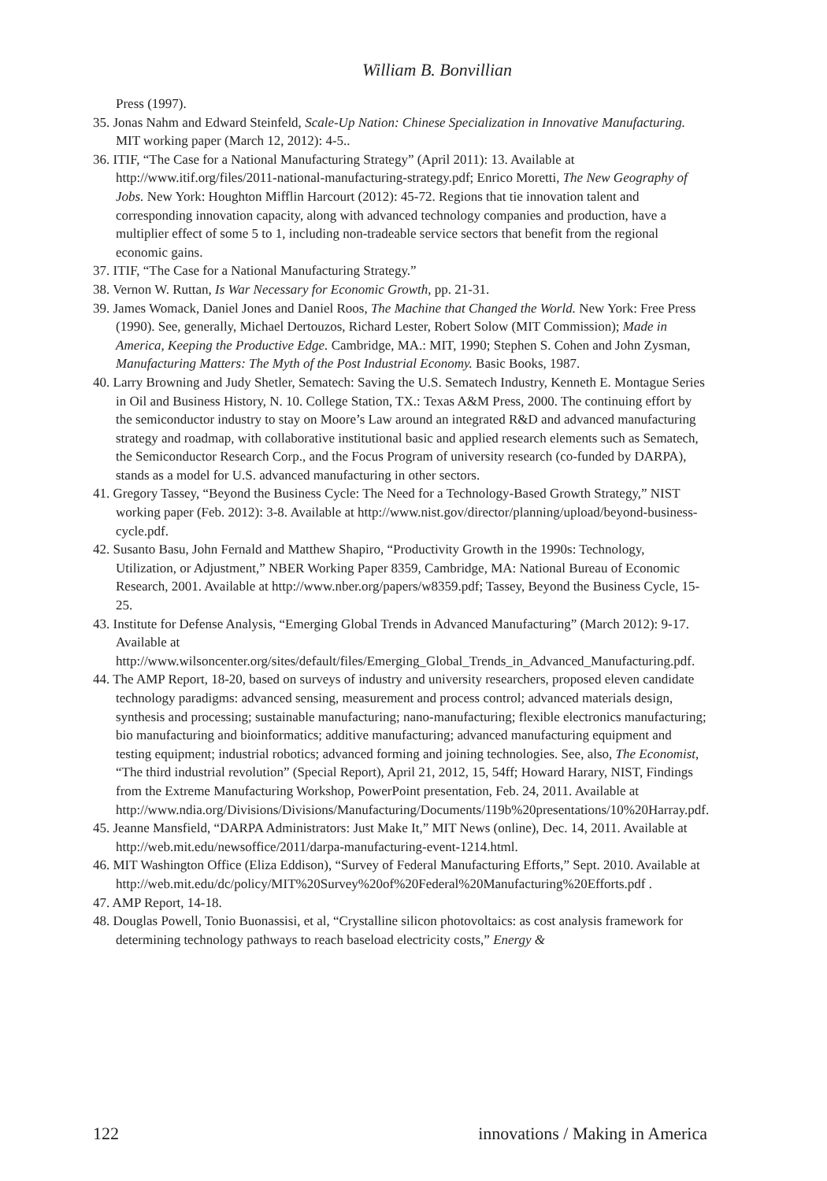William B. Bonvillian
Press (1997).
35. Jonas Nahm and Edward Steinfeld, Scale-Up Nation: Chinese Specialization in Innovative Manufacturing. MIT working paper (March 12, 2012): 4-5..
36. ITIF, “The Case for a National Manufacturing Strategy” (April 2011): 13. Available at http://www.itif.org/files/2011-national-manufacturing-strategy.pdf; Enrico Moretti, The New Geography of Jobs. New York: Houghton Mifflin Harcourt (2012): 45-72. Regions that tie innovation talent and corresponding innovation capacity, along with advanced technology companies and production, have a multiplier effect of some 5 to 1, including non-tradeable service sectors that benefit from the regional economic gains.
37. ITIF, “The Case for a National Manufacturing Strategy.”
38. Vernon W. Ruttan, Is War Necessary for Economic Growth, pp. 21-31.
39. James Womack, Daniel Jones and Daniel Roos, The Machine that Changed the World. New York: Free Press (1990). See, generally, Michael Dertouzos, Richard Lester, Robert Solow (MIT Commission); Made in America, Keeping the Productive Edge. Cambridge, MA.: MIT, 1990; Stephen S. Cohen and John Zysman, Manufacturing Matters: The Myth of the Post Industrial Economy. Basic Books, 1987.
40. Larry Browning and Judy Shetler, Sematech: Saving the U.S. Sematech Industry, Kenneth E. Montague Series in Oil and Business History, N. 10. College Station, TX.: Texas A&M Press, 2000. The continuing effort by the semiconductor industry to stay on Moore’s Law around an integrated R&D and advanced manufacturing strategy and roadmap, with collaborative institutional basic and applied research elements such as Sematech, the Semiconductor Research Corp., and the Focus Program of university research (co-funded by DARPA), stands as a model for U.S. advanced manufacturing in other sectors.
41. Gregory Tassey, “Beyond the Business Cycle: The Need for a Technology-Based Growth Strategy,” NIST working paper (Feb. 2012): 3-8. Available at http://www.nist.gov/director/planning/upload/beyond-business-cycle.pdf.
42. Susanto Basu, John Fernald and Matthew Shapiro, “Productivity Growth in the 1990s: Technology, Utilization, or Adjustment,” NBER Working Paper 8359, Cambridge, MA: National Bureau of Economic Research, 2001. Available at http://www.nber.org/papers/w8359.pdf; Tassey, Beyond the Business Cycle, 15-25.
43. Institute for Defense Analysis, “Emerging Global Trends in Advanced Manufacturing” (March 2012): 9-17. Available at http://www.wilsoncenter.org/sites/default/files/Emerging_Global_Trends_in_Advanced_Manufacturing.pdf.
44. The AMP Report, 18-20, based on surveys of industry and university researchers, proposed eleven candidate technology paradigms: advanced sensing, measurement and process control; advanced materials design, synthesis and processing; sustainable manufacturing; nano-manufacturing; flexible electronics manufacturing; bio manufacturing and bioinformatics; additive manufacturing; advanced manufacturing equipment and testing equipment; industrial robotics; advanced forming and joining technologies. See, also, The Economist, “The third industrial revolution” (Special Report), April 21, 2012, 15, 54ff; Howard Harary, NIST, Findings from the Extreme Manufacturing Workshop, PowerPoint presentation, Feb. 24, 2011. Available at http://www.ndia.org/Divisions/Divisions/Manufacturing/Documents/119b%20presentations/10%20Harray.pdf.
45. Jeanne Mansfield, “DARPA Administrators: Just Make It,” MIT News (online), Dec. 14, 2011. Available at http://web.mit.edu/newsoffice/2011/darpa-manufacturing-event-1214.html.
46. MIT Washington Office (Eliza Eddison), “Survey of Federal Manufacturing Efforts,” Sept. 2010. Available at http://web.mit.edu/dc/policy/MIT%20Survey%20of%20Federal%20Manufacturing%20Efforts.pdf .
47. AMP Report, 14-18.
48. Douglas Powell, Tonio Buonassisi, et al, “Crystalline silicon photovoltaics: as cost analysis framework for determining technology pathways to reach baseload electricity costs,” Energy &
122 innovations / Making in America